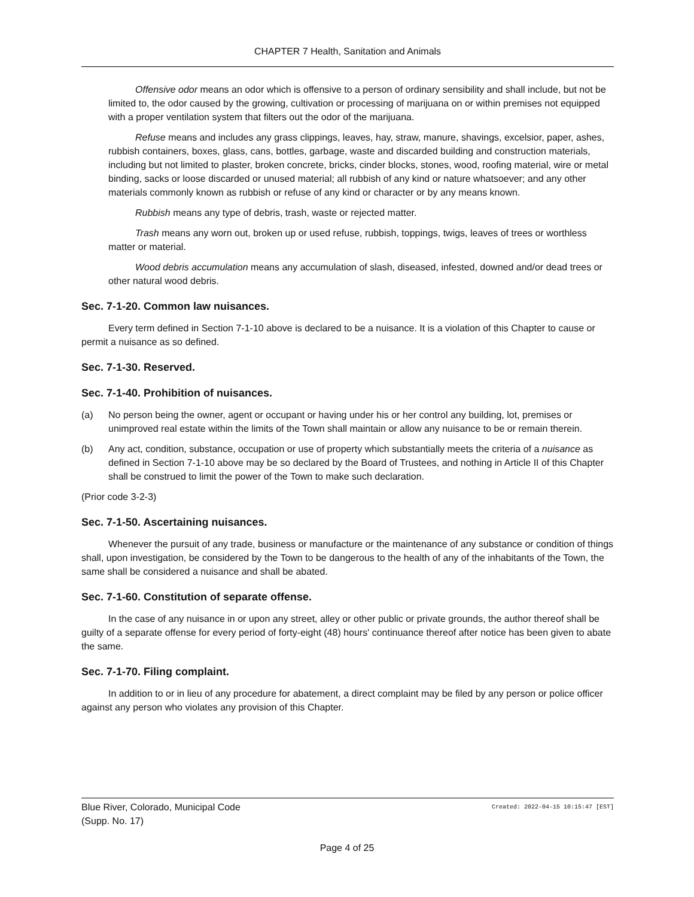CHAPTER 7 Health, Sanitation and Animals
Offensive odor means an odor which is offensive to a person of ordinary sensibility and shall include, but not be limited to, the odor caused by the growing, cultivation or processing of marijuana on or within premises not equipped with a proper ventilation system that filters out the odor of the marijuana.
Refuse means and includes any grass clippings, leaves, hay, straw, manure, shavings, excelsior, paper, ashes, rubbish containers, boxes, glass, cans, bottles, garbage, waste and discarded building and construction materials, including but not limited to plaster, broken concrete, bricks, cinder blocks, stones, wood, roofing material, wire or metal binding, sacks or loose discarded or unused material; all rubbish of any kind or nature whatsoever; and any other materials commonly known as rubbish or refuse of any kind or character or by any means known.
Rubbish means any type of debris, trash, waste or rejected matter.
Trash means any worn out, broken up or used refuse, rubbish, toppings, twigs, leaves of trees or worthless matter or material.
Wood debris accumulation means any accumulation of slash, diseased, infested, downed and/or dead trees or other natural wood debris.
Sec. 7-1-20. Common law nuisances.
Every term defined in Section 7-1-10 above is declared to be a nuisance. It is a violation of this Chapter to cause or permit a nuisance as so defined.
Sec. 7-1-30. Reserved.
Sec. 7-1-40. Prohibition of nuisances.
(a) No person being the owner, agent or occupant or having under his or her control any building, lot, premises or unimproved real estate within the limits of the Town shall maintain or allow any nuisance to be or remain therein.
(b) Any act, condition, substance, occupation or use of property which substantially meets the criteria of a nuisance as defined in Section 7-1-10 above may be so declared by the Board of Trustees, and nothing in Article II of this Chapter shall be construed to limit the power of the Town to make such declaration.
(Prior code 3-2-3)
Sec. 7-1-50. Ascertaining nuisances.
Whenever the pursuit of any trade, business or manufacture or the maintenance of any substance or condition of things shall, upon investigation, be considered by the Town to be dangerous to the health of any of the inhabitants of the Town, the same shall be considered a nuisance and shall be abated.
Sec. 7-1-60. Constitution of separate offense.
In the case of any nuisance in or upon any street, alley or other public or private grounds, the author thereof shall be guilty of a separate offense for every period of forty-eight (48) hours' continuance thereof after notice has been given to abate the same.
Sec. 7-1-70. Filing complaint.
In addition to or in lieu of any procedure for abatement, a direct complaint may be filed by any person or police officer against any person who violates any provision of this Chapter.
Blue River, Colorado, Municipal Code
(Supp. No. 17)
Created: 2022-04-15 10:15:47 [EST]
Page 4 of 25